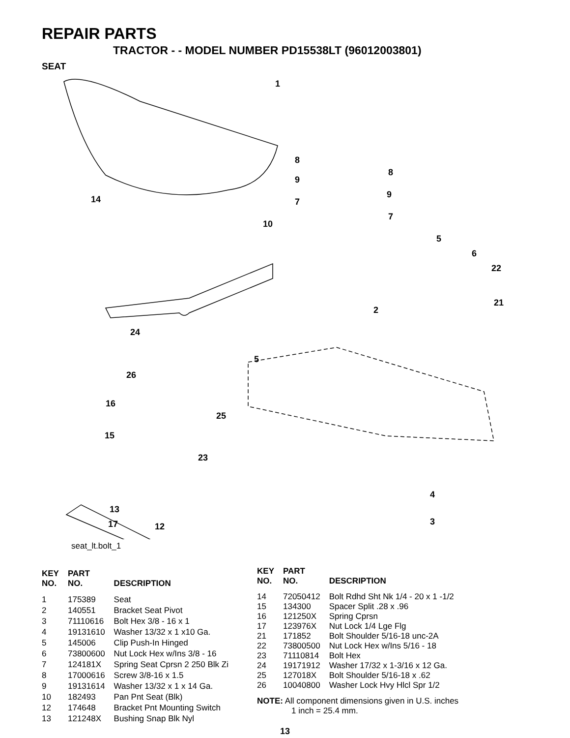REPAIR PARTS
TRACTOR - - MODEL NUMBER PD15538LT (96012003801)
SEAT
1
8
9
7
8
9
7
14
10
5
6
22
21
2
24
5
26
16
25
15
23
4
13
3
17
12
seat_lt.bolt_1
| KEY NO. | PART NO. | DESCRIPTION |
| --- | --- | --- |
| 1 | 175389 | Seat |
| 2 | 140551 | Bracket Seat Pivot |
| 3 | 71110616 | Bolt Hex 3/8 - 16 x 1 |
| 4 | 19131610 | Washer 13/32 x 1 x10 Ga. |
| 5 | 145006 | Clip Push-In Hinged |
| 6 | 73800600 | Nut Lock Hex w/Ins 3/8 - 16 |
| 7 | 124181X | Spring Seat Cprsn 2 250 Blk Zi |
| 8 | 17000616 | Screw 3/8-16 x 1.5 |
| 9 | 19131614 | Washer 13/32 x 1 x 14 Ga. |
| 10 | 182493 | Pan Pnt Seat (Blk) |
| 12 | 174648 | Bracket Pnt Mounting Switch |
| 13 | 121248X | Bushing Snap Blk Nyl |
| KEY NO. | PART NO. | DESCRIPTION |
| --- | --- | --- |
| 14 | 72050412 | Bolt Rdhd Sht Nk 1/4 - 20 x 1 -1/2 |
| 15 | 134300 | Spacer Split .28 x .96 |
| 16 | 121250X | Spring Cprsn |
| 17 | 123976X | Nut Lock 1/4 Lge Flg |
| 21 | 171852 | Bolt Shoulder 5/16-18 unc-2A |
| 22 | 73800500 | Nut Lock Hex w/Ins 5/16 - 18 |
| 23 | 71110814 | Bolt Hex |
| 24 | 19171912 | Washer 17/32 x 1-3/16 x 12 Ga. |
| 25 | 127018X | Bolt Shoulder 5/16-18 x .62 |
| 26 | 10040800 | Washer Lock Hvy Hlcl Spr 1/2 |
NOTE: All component dimensions given in U.S. inches
1 inch = 25.4 mm.
13